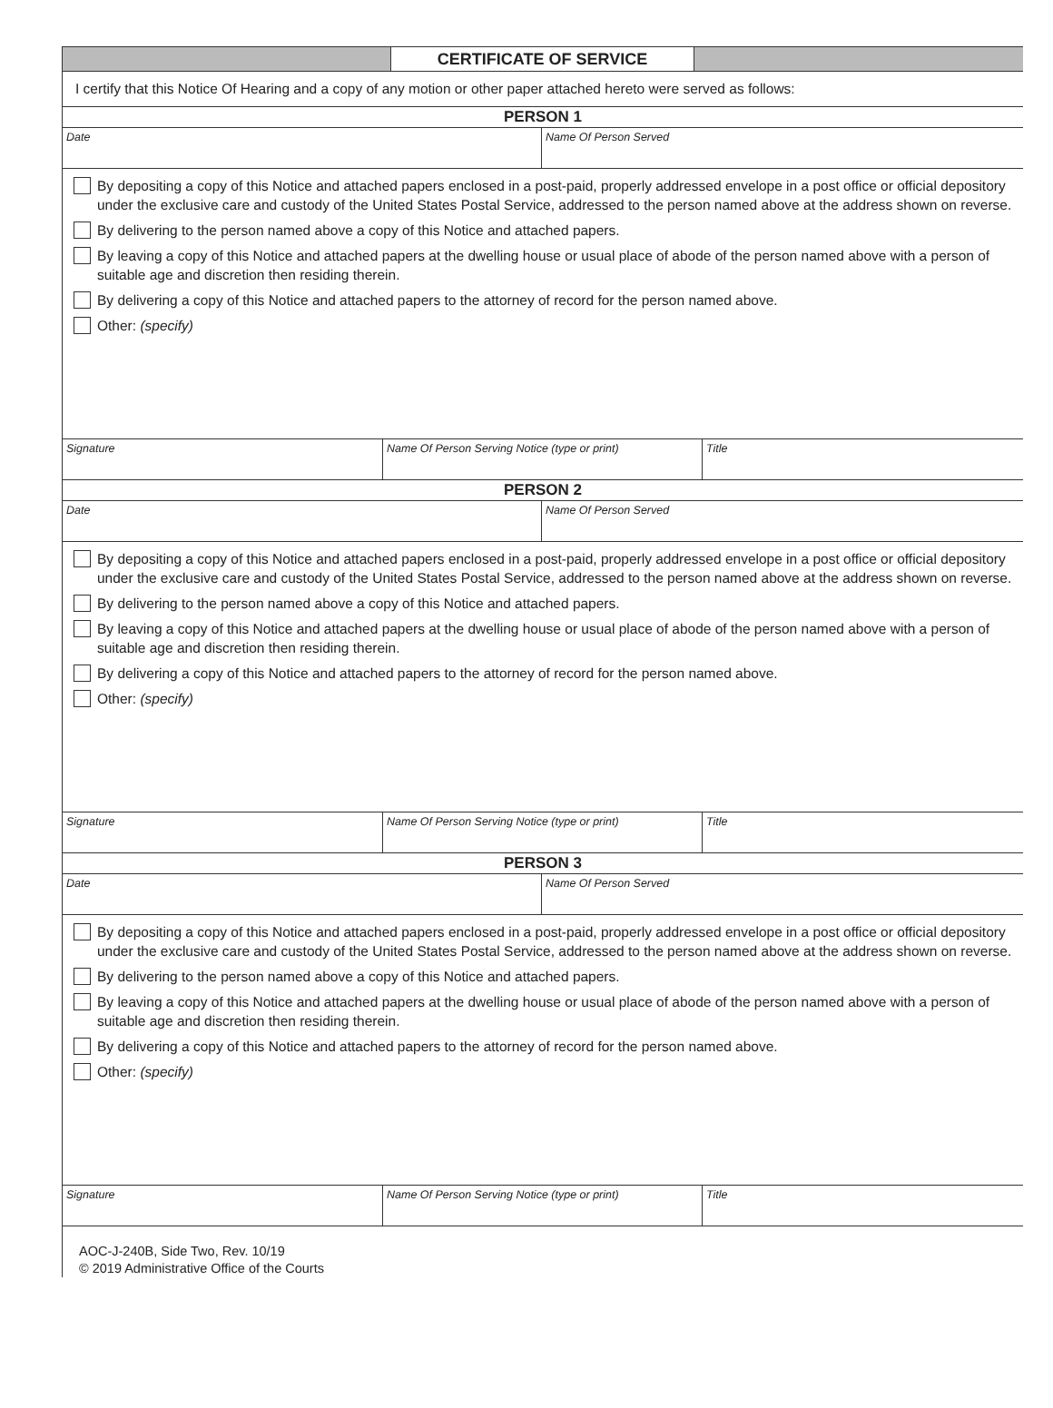CERTIFICATE OF SERVICE
I certify that this Notice Of Hearing and a copy of any motion or other paper attached hereto were served as follows:
PERSON 1
Date Name Of Person Served
By depositing a copy of this Notice and attached papers enclosed in a post-paid, properly addressed envelope in a post office or official depository under the exclusive care and custody of the United States Postal Service, addressed to the person named above at the address shown on reverse.
By delivering to the person named above a copy of this Notice and attached papers.
By leaving a copy of this Notice and attached papers at the dwelling house or usual place of abode of the person named above with a person of suitable age and discretion then residing therein.
By delivering a copy of this Notice and attached papers to the attorney of record for the person named above.
Other: (specify)
Signature Name Of Person Serving Notice (type or print) Title
PERSON 2
Date Name Of Person Served
By depositing a copy of this Notice and attached papers enclosed in a post-paid, properly addressed envelope in a post office or official depository under the exclusive care and custody of the United States Postal Service, addressed to the person named above at the address shown on reverse.
By delivering to the person named above a copy of this Notice and attached papers.
By leaving a copy of this Notice and attached papers at the dwelling house or usual place of abode of the person named above with a person of suitable age and discretion then residing therein.
By delivering a copy of this Notice and attached papers to the attorney of record for the person named above.
Other: (specify)
Signature Name Of Person Serving Notice (type or print) Title
PERSON 3
Date Name Of Person Served
By depositing a copy of this Notice and attached papers enclosed in a post-paid, properly addressed envelope in a post office or official depository under the exclusive care and custody of the United States Postal Service, addressed to the person named above at the address shown on reverse.
By delivering to the person named above a copy of this Notice and attached papers.
By leaving a copy of this Notice and attached papers at the dwelling house or usual place of abode of the person named above with a person of suitable age and discretion then residing therein.
By delivering a copy of this Notice and attached papers to the attorney of record for the person named above.
Other: (specify)
Signature Name Of Person Serving Notice (type or print) Title
AOC-J-240B, Side Two, Rev. 10/19
© 2019 Administrative Office of the Courts